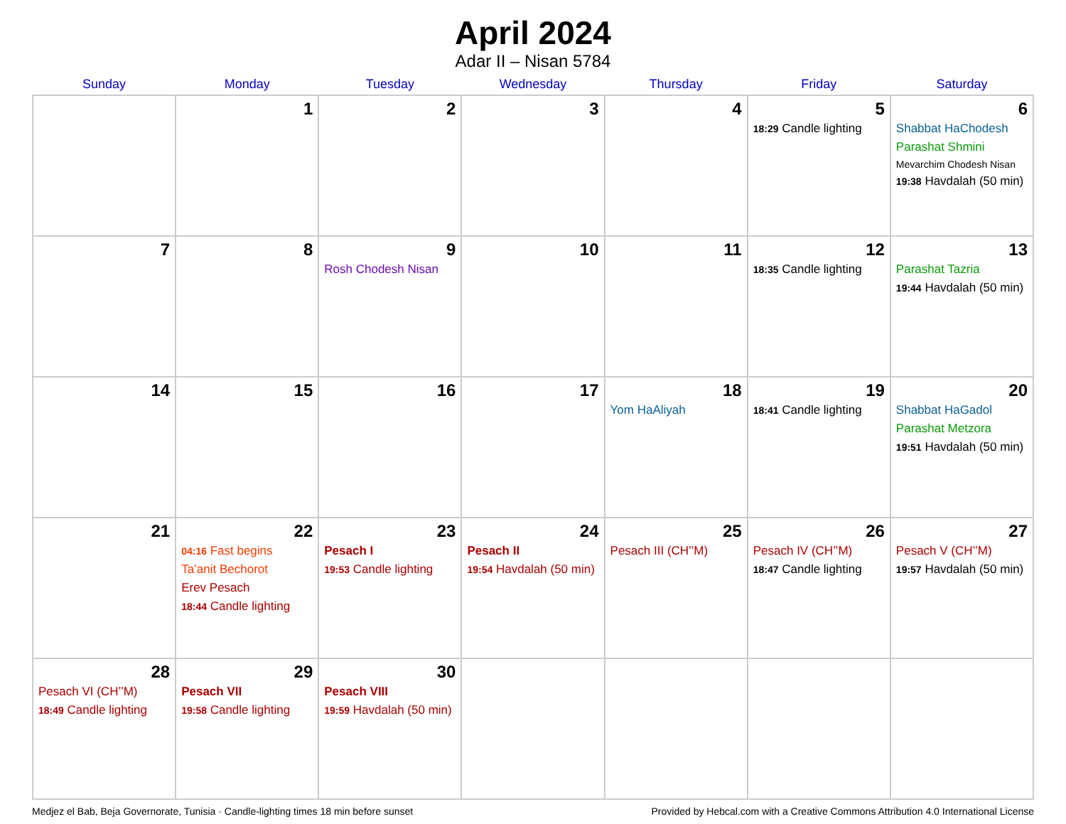April 2024
Adar II – Nisan 5784
| Sunday | Monday | Tuesday | Wednesday | Thursday | Friday | Saturday |
| --- | --- | --- | --- | --- | --- | --- |
| | 1 | 2 | 3 | 4 | 5 18:29 Candle lighting | 6 Shabbat HaChodesh Parashat Shmini Mevarchim Chodesh Nisan 19:38 Havdalah (50 min) |
| 7 | 8 | 9 Rosh Chodesh Nisan | 10 | 11 | 12 18:35 Candle lighting | 13 Parashat Tazria 19:44 Havdalah (50 min) |
| 14 | 15 | 16 | 17 | 18 Yom HaAliyah | 19 18:41 Candle lighting | 20 Shabbat HaGadol Parashat Metzora 19:51 Havdalah (50 min) |
| 21 | 22 04:16 Fast begins Ta’anit Bechorot Erev Pesach 18:44 Candle lighting | 23 Pesach I 19:53 Candle lighting | 24 Pesach II 19:54 Havdalah (50 min) | 25 Pesach III (CH’’M) | 26 Pesach IV (CH’’M) 18:47 Candle lighting | 27 Pesach V (CH’’M) 19:57 Havdalah (50 min) |
| 28 Pesach VI (CH’’M) 18:49 Candle lighting | 29 Pesach VII 19:58 Candle lighting | 30 Pesach VIII 19:59 Havdalah (50 min) | | | | |
Medjez el Bab, Beja Governorate, Tunisia · Candle-lighting times 18 min before sunset Provided by Hebcal.com with a Creative Commons Attribution 4.0 International License